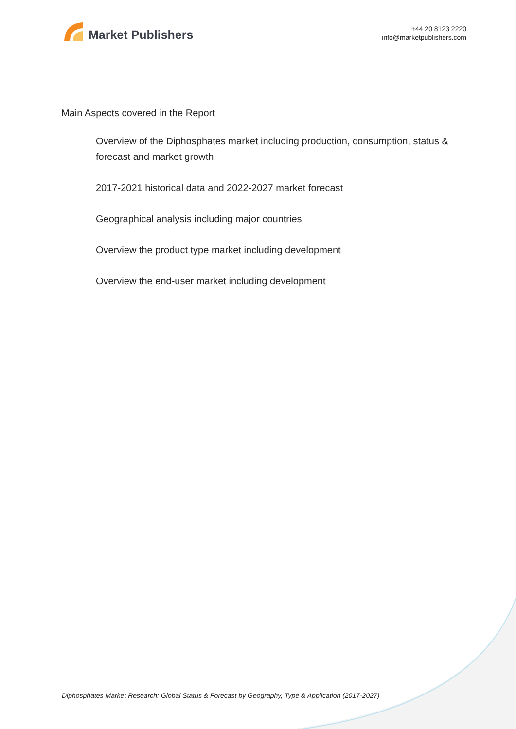Market Publishers
+44 20 8123 2220
info@marketpublishers.com
Main Aspects covered in the Report
Overview of the Diphosphates market including production, consumption, status & forecast and market growth
2017-2021 historical data and 2022-2027 market forecast
Geographical analysis including major countries
Overview the product type market including development
Overview the end-user market including development
Diphosphates Market Research: Global Status & Forecast by Geography, Type & Application (2017-2027)